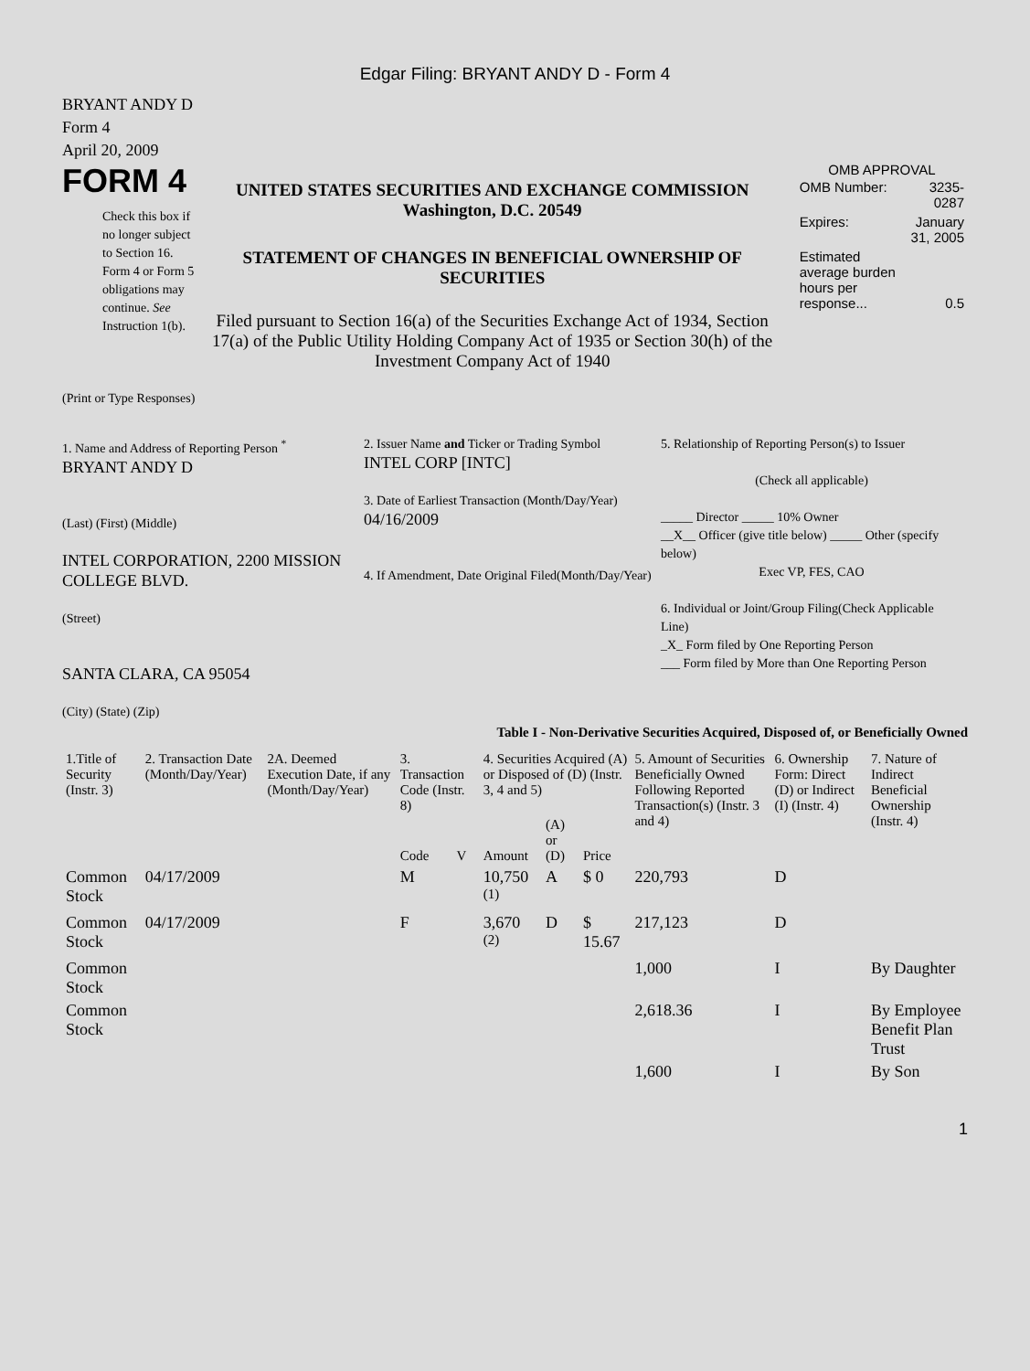Edgar Filing: BRYANT ANDY D - Form 4
BRYANT ANDY D
Form 4
April 20, 2009
FORM 4
Check this box if no longer subject to Section 16. Form 4 or Form 5 obligations may continue. See Instruction 1(b).
UNITED STATES SECURITIES AND EXCHANGE COMMISSION
Washington, D.C. 20549
STATEMENT OF CHANGES IN BENEFICIAL OWNERSHIP OF SECURITIES
Filed pursuant to Section 16(a) of the Securities Exchange Act of 1934, Section 17(a) of the Public Utility Holding Company Act of 1935 or Section 30(h) of the Investment Company Act of 1940
OMB APPROVAL
| OMB Number: | 3235-0287 |
| Expires: | January 31, 2005 |
| Estimated average burden hours per response... | 0.5 |
(Print or Type Responses)
1. Name and Address of Reporting Person <sup>*</sup>
BRYANT ANDY D
(Last) (First) (Middle)
INTEL CORPORATION, 2200 MISSION COLLEGE BLVD.
(Street)
SANTA CLARA, CA 95054
(City) (State) (Zip)
2. Issuer Name and Ticker or Trading Symbol
INTEL CORP [INTC]
3. Date of Earliest Transaction (Month/Day/Year)
04/16/2009
4. If Amendment, Date Original Filed(Month/Day/Year)
5. Relationship of Reporting Person(s) to Issuer
(Check all applicable)
_____ Director _____ 10% Owner
__X__ Officer (give title below) _____ Other (specify below)
Exec VP, FES, CAO
6. Individual or Joint/Group Filing(Check Applicable Line)
_X_ Form filed by One Reporting Person
___ Form filed by More than One Reporting Person
Table I - Non-Derivative Securities Acquired, Disposed of, or Beneficially Owned
| 1.Title of Security (Instr. 3) | 2. Transaction Date (Month/Day/Year) | 2A. Deemed Execution Date, if any (Month/Day/Year) | 3. Transaction Code (Instr. 8) | | 4. Securities Acquired (A) or Disposed of (D) (Instr. 3, 4 and 5) | | | 5. Amount of Securities Beneficially Owned Following Reported Transaction(s) (Instr. 3 and 4) | 6. Ownership Form: Direct (D) or Indirect (I) (Instr. 4) | 7. Nature of Indirect Beneficial Ownership (Instr. 4) |
| --- | --- | --- | --- | --- | --- | --- | --- | --- | --- | --- |
| | | | Code | V | Amount | (A) or (D) | Price | | | |
| Common Stock | 04/17/2009 | | M | | 10,750 <sup>(1)</sup> | A | $ 0 | 220,793 | D | |
| Common Stock | 04/17/2009 | | F | | 3,670 <sup>(2)</sup> | D | $ 15.67 | 217,123 | D | |
| Common Stock | | | | | | | | 1,000 | I | By Daughter |
| Common Stock | | | | | | | | 2,618.36 | I | By Employee Benefit Plan Trust |
| | | | | | | | | 1,600 | I | By Son |
1